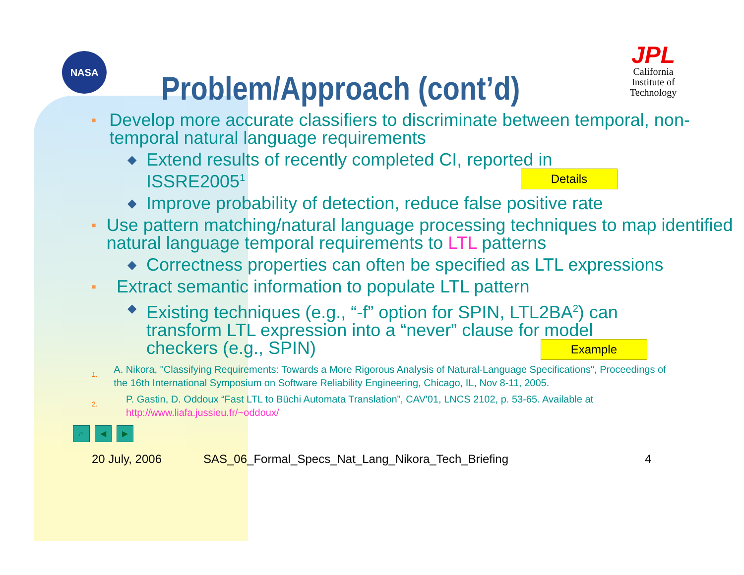NASA
JPL
California
Institute of
Technology
Problem/Approach (cont’d)
■ Develop more accurate classifiers to discriminate between temporal, non-temporal natural language requirements
◆ Extend results of recently completed CI, reported in ISSRE2005<sup>1</sup> Details
◆ Improve probability of detection, reduce false positive rate
■ Use pattern matching/natural language processing techniques to map identified natural language temporal requirements to LTL patterns
◆ Correctness properties can often be specified as LTL expressions
■ Extract semantic information to populate LTL pattern
◆ Existing techniques (e.g., “-f” option for SPIN, LTL2BA<sup>2</sup>) can transform LTL expression into a “never” clause for model checkers (e.g., SPIN) Example
1. A. Nikora, "Classifying Requirements: Towards a More Rigorous Analysis of Natural-Language Specifications", Proceedings of the 16th International Symposium on Software Reliability Engineering, Chicago, IL, Nov 8-11, 2005.
2. P. Gastin, D. Oddoux “Fast LTL to Büchi Automata Translation”, CAV'01, LNCS 2102, p. 53-65. Available at http://www.liafa.jussieu.fr/~oddoux/
⌂ ◀ ▶
20 July, 2006 SAS_06_Formal_Specs_Nat_Lang_Nikora_Tech_Briefing 4